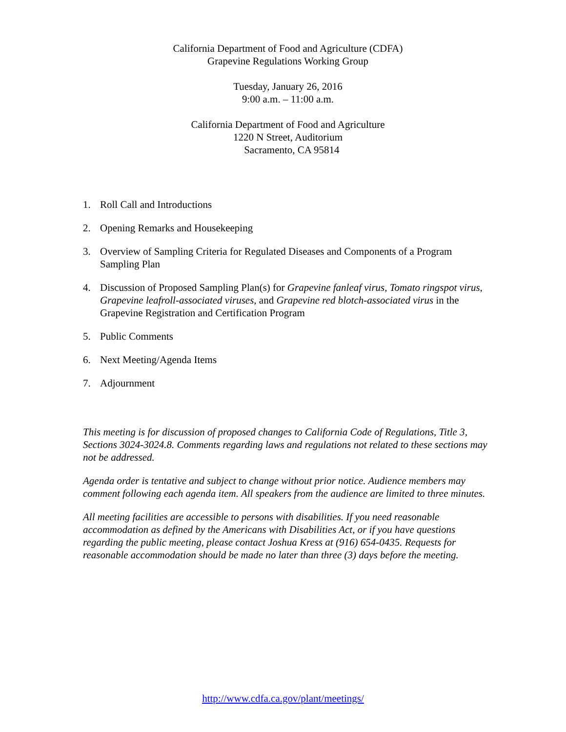California Department of Food and Agriculture (CDFA)
Grapevine Regulations Working Group
Tuesday, January 26, 2016
9:00 a.m. – 11:00 a.m.
California Department of Food and Agriculture
1220 N Street, Auditorium
Sacramento, CA 95814
1. Roll Call and Introductions
2. Opening Remarks and Housekeeping
3. Overview of Sampling Criteria for Regulated Diseases and Components of a Program Sampling Plan
4. Discussion of Proposed Sampling Plan(s) for Grapevine fanleaf virus, Tomato ringspot virus, Grapevine leafroll-associated viruses, and Grapevine red blotch-associated virus in the Grapevine Registration and Certification Program
5. Public Comments
6. Next Meeting/Agenda Items
7. Adjournment
This meeting is for discussion of proposed changes to California Code of Regulations, Title 3, Sections 3024-3024.8. Comments regarding laws and regulations not related to these sections may not be addressed.
Agenda order is tentative and subject to change without prior notice. Audience members may comment following each agenda item. All speakers from the audience are limited to three minutes.
All meeting facilities are accessible to persons with disabilities. If you need reasonable accommodation as defined by the Americans with Disabilities Act, or if you have questions regarding the public meeting, please contact Joshua Kress at (916) 654-0435. Requests for reasonable accommodation should be made no later than three (3) days before the meeting.
http://www.cdfa.ca.gov/plant/meetings/